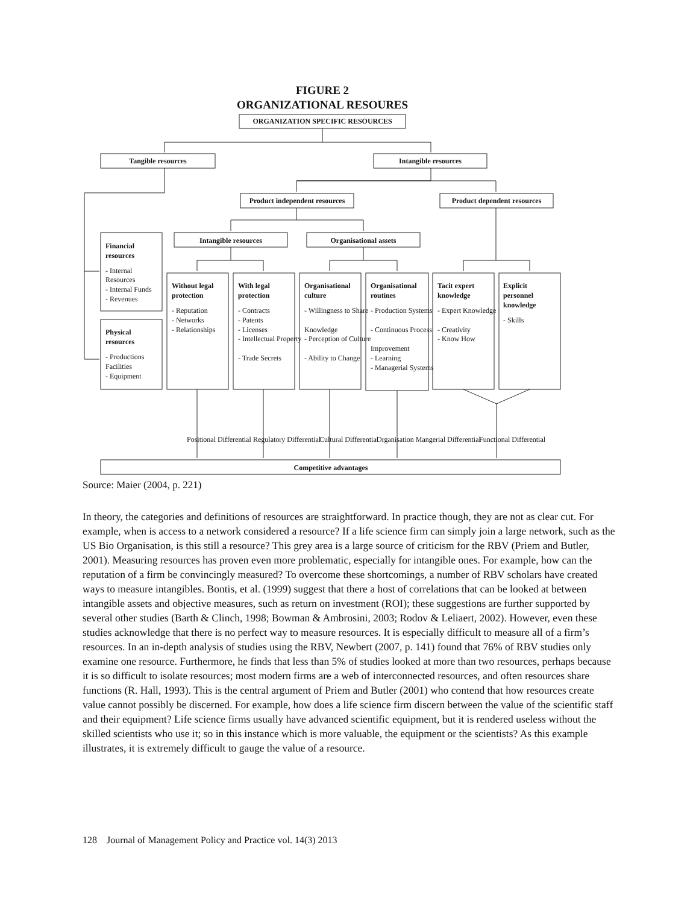FIGURE 2
ORGANIZATIONAL RESOURES
ORGANIZATION SPECIFIC RESOURCES
Tangible resources
Intangible resources
Product independent resources
Product dependent resources
Intangible resources
Organisational assets
Competitive advantages
Financial
resources
- Internal
Resources
- Internal Funds
- Revenues
Physical
resources
- Productions
Facilities
- Equipment
Without legal
protection
- Reputation
- Networks
- Relationships
With legal
protection
- Contracts
- Patents
- Licenses
- Intellectual Property
- Trade Secrets
Organisational
culture
- Willingness to Share
Knowledge
- Perception of Culture
- Ability to Change
Organisational
routines
- Production Systems
- Continuous Process
Improvement
- Learning
- Managerial Systems
Tacit expert
knowledge
- Expert Knowledge
- Creativity
- Know How
Explicit
personnel
knowledge
- Skills
Positional Differential
Regulatory Differential
Cultural Differential
Organisation Mangerial Differential
Functional Differential
Source: Maier (2004, p. 221)
In theory, the categories and definitions of resources are straightforward. In practice though, they are not as clear cut. For example, when is access to a network considered a resource? If a life science firm can simply join a large network, such as the US Bio Organisation, is this still a resource? This grey area is a large source of criticism for the RBV (Priem and Butler, 2001). Measuring resources has proven even more problematic, especially for intangible ones. For example, how can the reputation of a firm be convincingly measured? To overcome these shortcomings, a number of RBV scholars have created ways to measure intangibles. Bontis, et al. (1999) suggest that there a host of correlations that can be looked at between intangible assets and objective measures, such as return on investment (ROI); these suggestions are further supported by several other studies (Barth & Clinch, 1998; Bowman & Ambrosini, 2003; Rodov & Leliaert, 2002). However, even these studies acknowledge that there is no perfect way to measure resources. It is especially difficult to measure all of a firm’s resources. In an in-depth analysis of studies using the RBV, Newbert (2007, p. 141) found that 76% of RBV studies only examine one resource. Furthermore, he finds that less than 5% of studies looked at more than two resources, perhaps because it is so difficult to isolate resources; most modern firms are a web of interconnected resources, and often resources share functions (R. Hall, 1993). This is the central argument of Priem and Butler (2001) who contend that how resources create value cannot possibly be discerned. For example, how does a life science firm discern between the value of the scientific staff and their equipment? Life science firms usually have advanced scientific equipment, but it is rendered useless without the skilled scientists who use it; so in this instance which is more valuable, the equipment or the scientists? As this example illustrates, it is extremely difficult to gauge the value of a resource.
128 Journal of Management Policy and Practice vol. 14(3) 2013